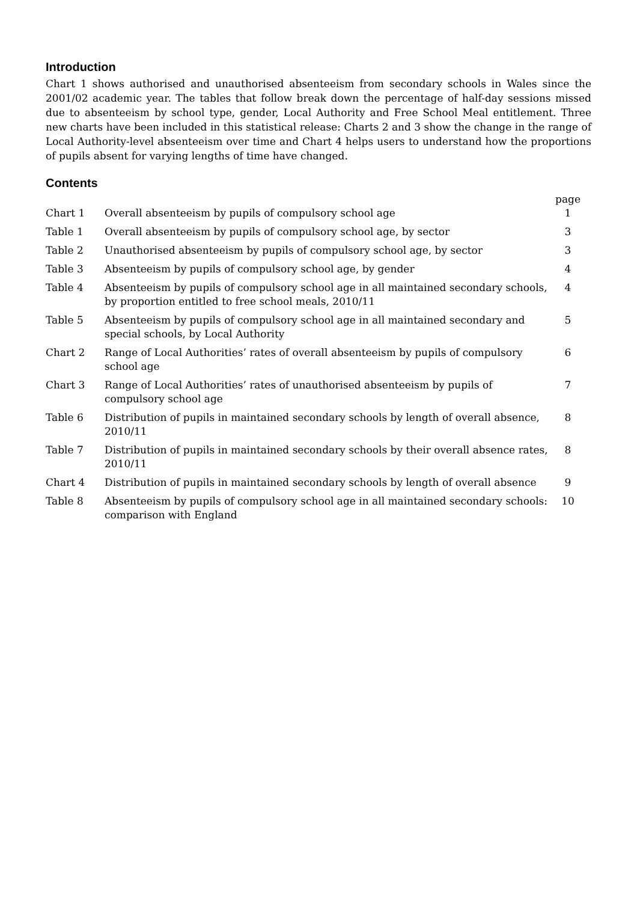Introduction
Chart 1 shows authorised and unauthorised absenteeism from secondary schools in Wales since the 2001/02 academic year. The tables that follow break down the percentage of half-day sessions missed due to absenteeism by school type, gender, Local Authority and Free School Meal entitlement. Three new charts have been included in this statistical release: Charts 2 and 3 show the change in the range of Local Authority-level absenteeism over time and Chart 4 helps users to understand how the proportions of pupils absent for varying lengths of time have changed.
Contents
| | | page |
| Chart 1 | Overall absenteeism by pupils of compulsory school age | 1 |
| Table 1 | Overall absenteeism by pupils of compulsory school age, by sector | 3 |
| Table 2 | Unauthorised absenteeism by pupils of compulsory school age, by sector | 3 |
| Table 3 | Absenteeism by pupils of compulsory school age, by gender | 4 |
| Table 4 | Absenteeism by pupils of compulsory school age in all maintained secondary schools, by proportion entitled to free school meals, 2010/11 | 4 |
| Table 5 | Absenteeism by pupils of compulsory school age in all maintained secondary and special schools, by Local Authority | 5 |
| Chart 2 | Range of Local Authorities’ rates of overall absenteeism by pupils of compulsory school age | 6 |
| Chart 3 | Range of Local Authorities’ rates of unauthorised absenteeism by pupils of compulsory school age | 7 |
| Table 6 | Distribution of pupils in maintained secondary schools by length of overall absence, 2010/11 | 8 |
| Table 7 | Distribution of pupils in maintained secondary schools by their overall absence rates, 2010/11 | 8 |
| Chart 4 | Distribution of pupils in maintained secondary schools by length of overall absence | 9 |
| Table 8 | Absenteeism by pupils of compulsory school age in all maintained secondary schools: comparison with England | 10 |